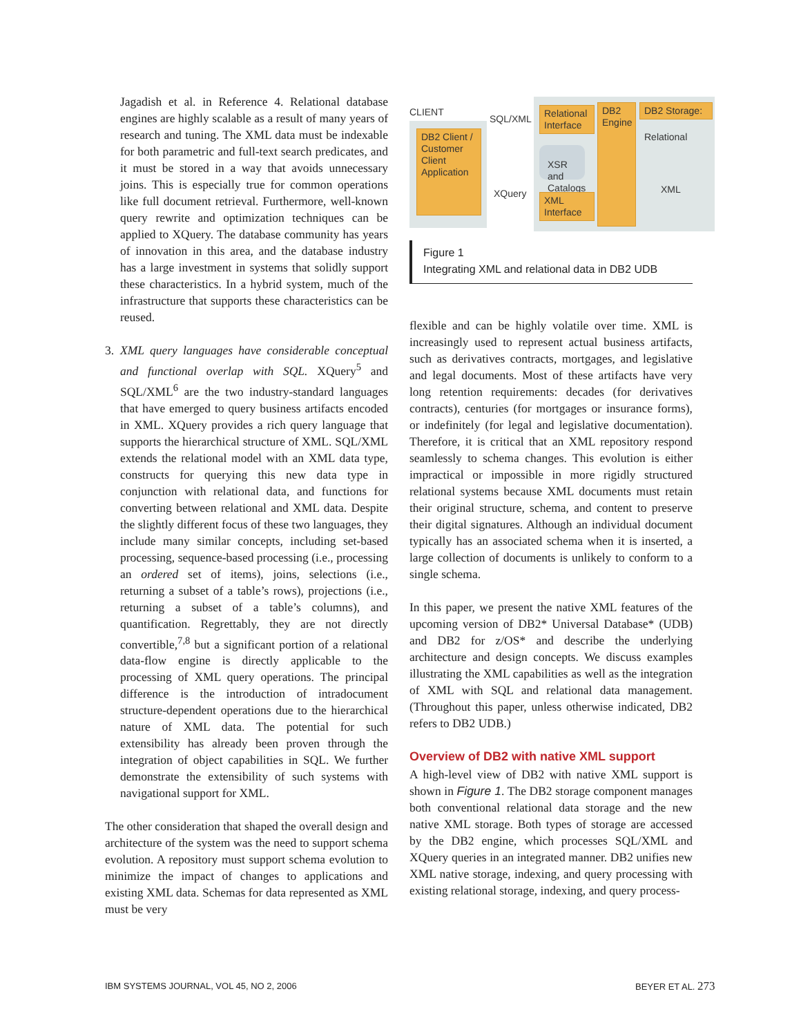Jagadish et al. in Reference 4. Relational database engines are highly scalable as a result of many years of research and tuning. The XML data must be indexable for both parametric and full-text search predicates, and it must be stored in a way that avoids unnecessary joins. This is especially true for common operations like full document retrieval. Furthermore, well-known query rewrite and optimization techniques can be applied to XQuery. The database community has years of innovation in this area, and the database industry has a large investment in systems that solidly support these characteristics. In a hybrid system, much of the infrastructure that supports these characteristics can be reused.
3. XML query languages have considerable conceptual and functional overlap with SQL. XQuery<sup>5</sup> and SQL/XML<sup>6</sup> are the two industry-standard languages that have emerged to query business artifacts encoded in XML. XQuery provides a rich query language that supports the hierarchical structure of XML. SQL/XML extends the relational model with an XML data type, constructs for querying this new data type in conjunction with relational data, and functions for converting between relational and XML data. Despite the slightly different focus of these two languages, they include many similar concepts, including set-based processing, sequence-based processing (i.e., processing an ordered set of items), joins, selections (i.e., returning a subset of a table’s rows), projections (i.e., returning a subset of a table’s columns), and quantification. Regrettably, they are not directly convertible,<sup>7,8</sup> but a significant portion of a relational data-flow engine is directly applicable to the processing of XML query operations. The principal difference is the introduction of intradocument structure-dependent operations due to the hierarchical nature of XML data. The potential for such extensibility has already been proven through the integration of object capabilities in SQL. We further demonstrate the extensibility of such systems with navigational support for XML.
The other consideration that shaped the overall design and architecture of the system was the need to support schema evolution. A repository must support schema evolution to minimize the impact of changes to applications and existing XML data. Schemas for data represented as XML must be very
CLIENT
SQL/XML
XQuery
DB2 Client / Customer Client Application
Relational Interface
XSR and Catalogs
XML Interface
DB2 Engine
DB2 Storage:
Relational
XML
Figure 1
Integrating XML and relational data in DB2 UDB
flexible and can be highly volatile over time. XML is increasingly used to represent actual business artifacts, such as derivatives contracts, mortgages, and legislative and legal documents. Most of these artifacts have very long retention requirements: decades (for derivatives contracts), centuries (for mortgages or insurance forms), or indefinitely (for legal and legislative documentation). Therefore, it is critical that an XML repository respond seamlessly to schema changes. This evolution is either impractical or impossible in more rigidly structured relational systems because XML documents must retain their original structure, schema, and content to preserve their digital signatures. Although an individual document typically has an associated schema when it is inserted, a large collection of documents is unlikely to conform to a single schema.
In this paper, we present the native XML features of the upcoming version of DB2* Universal Database* (UDB) and DB2 for z/OS* and describe the underlying architecture and design concepts. We discuss examples illustrating the XML capabilities as well as the integration of XML with SQL and relational data management. (Throughout this paper, unless otherwise indicated, DB2 refers to DB2 UDB.)
Overview of DB2 with native XML support
A high-level view of DB2 with native XML support is shown in Figure 1. The DB2 storage component manages both conventional relational data storage and the new native XML storage. Both types of storage are accessed by the DB2 engine, which processes SQL/XML and XQuery queries in an integrated manner. DB2 unifies new XML native storage, indexing, and query processing with existing relational storage, indexing, and query process-
IBM SYSTEMS JOURNAL, VOL 45, NO 2, 2006
BEYER ET AL. 273